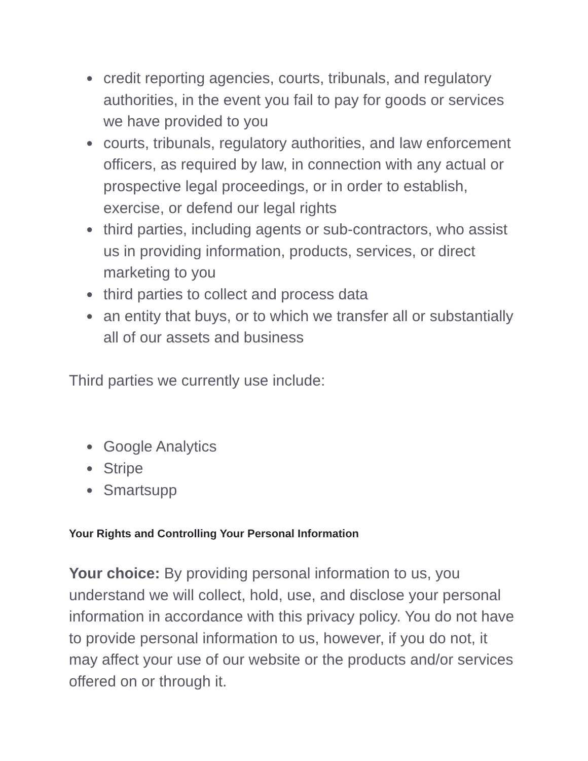● credit reporting agencies, courts, tribunals, and regulatory authorities, in the event you fail to pay for goods or services we have provided to you
● courts, tribunals, regulatory authorities, and law enforcement officers, as required by law, in connection with any actual or prospective legal proceedings, or in order to establish, exercise, or defend our legal rights
● third parties, including agents or sub-contractors, who assist us in providing information, products, services, or direct marketing to you
● third parties to collect and process data
● an entity that buys, or to which we transfer all or substantially all of our assets and business
Third parties we currently use include:
● Google Analytics
● Stripe
● Smartsupp
Your Rights and Controlling Your Personal Information
Your choice: By providing personal information to us, you understand we will collect, hold, use, and disclose your personal information in accordance with this privacy policy. You do not have to provide personal information to us, however, if you do not, it may affect your use of our website or the products and/or services offered on or through it.